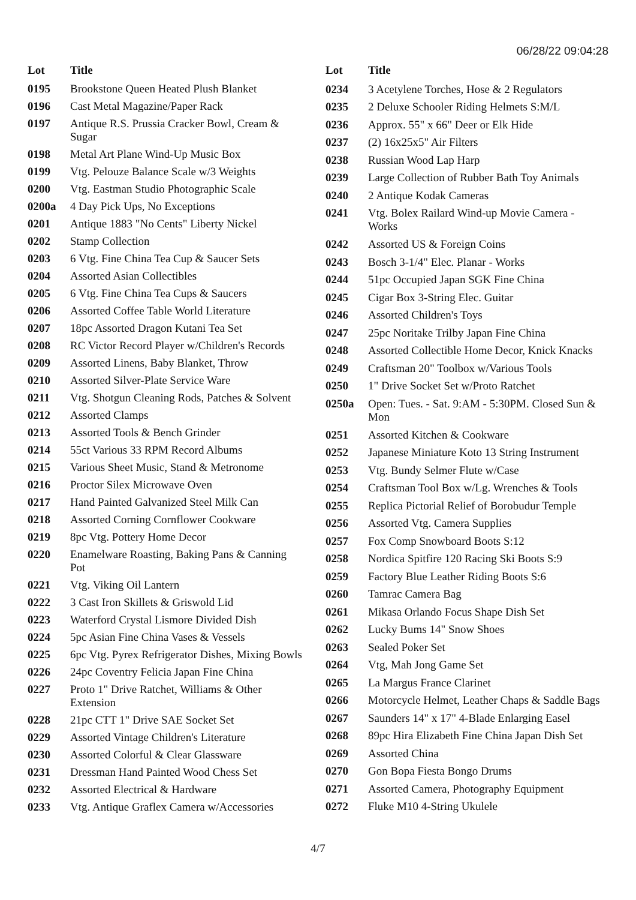06/28/22 09:04:28
| Lot | Title |
| --- | --- |
| 0195 | Brookstone Queen Heated Plush Blanket |
| 0196 | Cast Metal Magazine/Paper Rack |
| 0197 | Antique R.S. Prussia Cracker Bowl, Cream & Sugar |
| 0198 | Metal Art Plane Wind-Up Music Box |
| 0199 | Vtg. Pelouze Balance Scale w/3 Weights |
| 0200 | Vtg. Eastman Studio Photographic Scale |
| 0200a | 4 Day Pick Ups, No Exceptions |
| 0201 | Antique 1883 "No Cents" Liberty Nickel |
| 0202 | Stamp Collection |
| 0203 | 6 Vtg. Fine China Tea Cup & Saucer Sets |
| 0204 | Assorted Asian Collectibles |
| 0205 | 6 Vtg. Fine China Tea Cups & Saucers |
| 0206 | Assorted Coffee Table World Literature |
| 0207 | 18pc Assorted Dragon Kutani Tea Set |
| 0208 | RC Victor Record Player w/Children's Records |
| 0209 | Assorted Linens, Baby Blanket, Throw |
| 0210 | Assorted Silver-Plate Service Ware |
| 0211 | Vtg. Shotgun Cleaning Rods, Patches & Solvent |
| 0212 | Assorted Clamps |
| 0213 | Assorted Tools & Bench Grinder |
| 0214 | 55ct Various 33 RPM Record Albums |
| 0215 | Various Sheet Music, Stand & Metronome |
| 0216 | Proctor Silex Microwave Oven |
| 0217 | Hand Painted Galvanized Steel Milk Can |
| 0218 | Assorted Corning Cornflower Cookware |
| 0219 | 8pc Vtg. Pottery Home Decor |
| 0220 | Enamelware Roasting, Baking Pans & Canning Pot |
| 0221 | Vtg. Viking Oil Lantern |
| 0222 | 3 Cast Iron Skillets & Griswold Lid |
| 0223 | Waterford Crystal Lismore Divided Dish |
| 0224 | 5pc Asian Fine China Vases & Vessels |
| 0225 | 6pc Vtg. Pyrex Refrigerator Dishes, Mixing Bowls |
| 0226 | 24pc Coventry Felicia Japan Fine China |
| 0227 | Proto 1" Drive Ratchet, Williams & Other Extension |
| 0228 | 21pc CTT 1" Drive SAE Socket Set |
| 0229 | Assorted Vintage Children's Literature |
| 0230 | Assorted Colorful & Clear Glassware |
| 0231 | Dressman Hand Painted Wood Chess Set |
| 0232 | Assorted Electrical & Hardware |
| 0233 | Vtg. Antique Graflex Camera w/Accessories |
| Lot | Title |
| --- | --- |
| 0234 | 3 Acetylene Torches, Hose & 2 Regulators |
| 0235 | 2 Deluxe Schooler Riding Helmets S:M/L |
| 0236 | Approx. 55" x 66" Deer or Elk Hide |
| 0237 | (2) 16x25x5" Air Filters |
| 0238 | Russian Wood Lap Harp |
| 0239 | Large Collection of Rubber Bath Toy Animals |
| 0240 | 2 Antique Kodak Cameras |
| 0241 | Vtg. Bolex Railard Wind-up Movie Camera - Works |
| 0242 | Assorted US & Foreign Coins |
| 0243 | Bosch 3-1/4" Elec. Planar - Works |
| 0244 | 51pc Occupied Japan SGK Fine China |
| 0245 | Cigar Box 3-String Elec. Guitar |
| 0246 | Assorted Children's Toys |
| 0247 | 25pc Noritake Trilby Japan Fine China |
| 0248 | Assorted Collectible Home Decor, Knick Knacks |
| 0249 | Craftsman 20" Toolbox w/Various Tools |
| 0250 | 1" Drive Socket Set w/Proto Ratchet |
| 0250a | Open: Tues. - Sat. 9:AM - 5:30PM. Closed Sun & Mon |
| 0251 | Assorted Kitchen & Cookware |
| 0252 | Japanese Miniature Koto 13 String Instrument |
| 0253 | Vtg. Bundy Selmer Flute w/Case |
| 0254 | Craftsman Tool Box w/Lg. Wrenches & Tools |
| 0255 | Replica Pictorial Relief of Borobudur Temple |
| 0256 | Assorted Vtg. Camera Supplies |
| 0257 | Fox Comp Snowboard Boots S:12 |
| 0258 | Nordica Spitfire 120 Racing Ski Boots S:9 |
| 0259 | Factory Blue Leather Riding Boots S:6 |
| 0260 | Tamrac Camera Bag |
| 0261 | Mikasa Orlando Focus Shape Dish Set |
| 0262 | Lucky Bums 14" Snow Shoes |
| 0263 | Sealed Poker Set |
| 0264 | Vtg, Mah Jong Game Set |
| 0265 | La Margus France Clarinet |
| 0266 | Motorcycle Helmet, Leather Chaps & Saddle Bags |
| 0267 | Saunders 14" x 17" 4-Blade Enlarging Easel |
| 0268 | 89pc Hira Elizabeth Fine China Japan Dish Set |
| 0269 | Assorted China |
| 0270 | Gon Bopa Fiesta Bongo Drums |
| 0271 | Assorted Camera, Photography Equipment |
| 0272 | Fluke M10 4-String Ukulele |
4/7